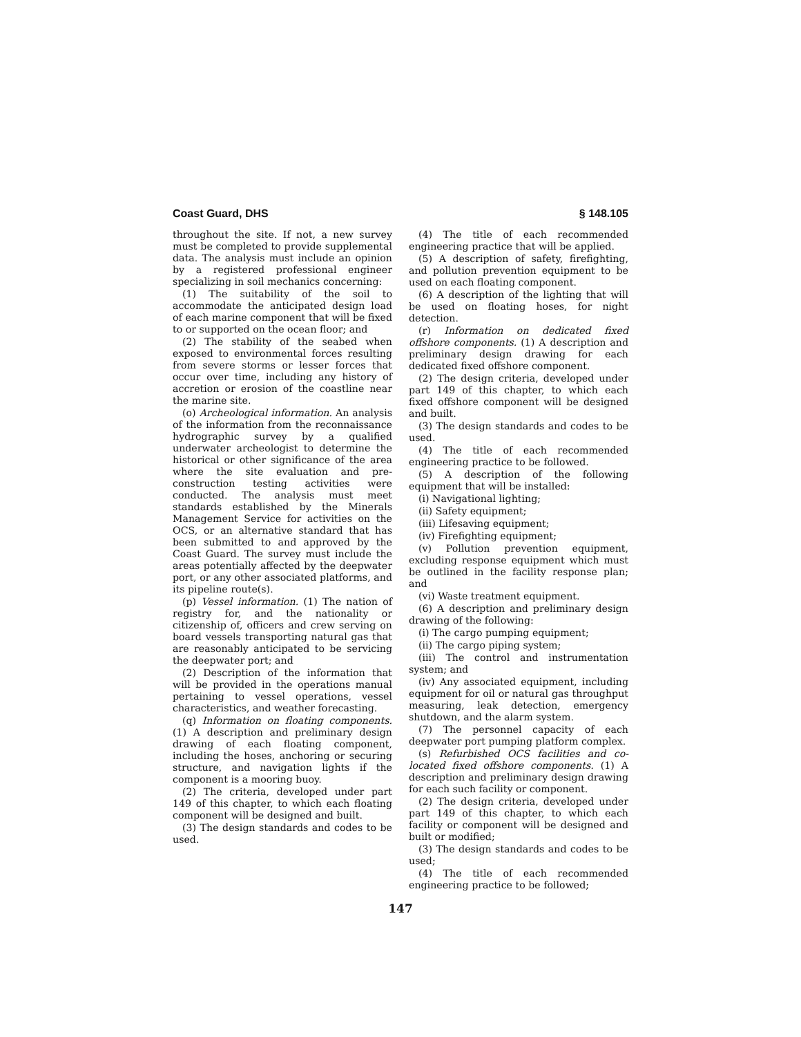Coast Guard, DHS § 148.105
throughout the site. If not, a new survey must be completed to provide supplemental data. The analysis must include an opinion by a registered professional engineer specializing in soil mechanics concerning:
(1) The suitability of the soil to accommodate the anticipated design load of each marine component that will be fixed to or supported on the ocean floor; and
(2) The stability of the seabed when exposed to environmental forces resulting from severe storms or lesser forces that occur over time, including any history of accretion or erosion of the coastline near the marine site.
(o) Archeological information. An analysis of the information from the reconnaissance hydrographic survey by a qualified underwater archeologist to determine the historical or other significance of the area where the site evaluation and pre-construction testing activities were conducted. The analysis must meet standards established by the Minerals Management Service for activities on the OCS, or an alternative standard that has been submitted to and approved by the Coast Guard. The survey must include the areas potentially affected by the deepwater port, or any other associated platforms, and its pipeline route(s).
(p) Vessel information. (1) The nation of registry for, and the nationality or citizenship of, officers and crew serving on board vessels transporting natural gas that are reasonably anticipated to be servicing the deepwater port; and
(2) Description of the information that will be provided in the operations manual pertaining to vessel operations, vessel characteristics, and weather forecasting.
(q) Information on floating components. (1) A description and preliminary design drawing of each floating component, including the hoses, anchoring or securing structure, and navigation lights if the component is a mooring buoy.
(2) The criteria, developed under part 149 of this chapter, to which each floating component will be designed and built.
(3) The design standards and codes to be used.
(4) The title of each recommended engineering practice that will be applied.
(5) A description of safety, firefighting, and pollution prevention equipment to be used on each floating component.
(6) A description of the lighting that will be used on floating hoses, for night detection.
(r) Information on dedicated fixed offshore components. (1) A description and preliminary design drawing for each dedicated fixed offshore component.
(2) The design criteria, developed under part 149 of this chapter, to which each fixed offshore component will be designed and built.
(3) The design standards and codes to be used.
(4) The title of each recommended engineering practice to be followed.
(5) A description of the following equipment that will be installed:
(i) Navigational lighting;
(ii) Safety equipment;
(iii) Lifesaving equipment;
(iv) Firefighting equipment;
(v) Pollution prevention equipment, excluding response equipment which must be outlined in the facility response plan; and
(vi) Waste treatment equipment.
(6) A description and preliminary design drawing of the following:
(i) The cargo pumping equipment;
(ii) The cargo piping system;
(iii) The control and instrumentation system; and
(iv) Any associated equipment, including equipment for oil or natural gas throughput measuring, leak detection, emergency shutdown, and the alarm system.
(7) The personnel capacity of each deepwater port pumping platform complex.
(s) Refurbished OCS facilities and co-located fixed offshore components. (1) A description and preliminary design drawing for each such facility or component.
(2) The design criteria, developed under part 149 of this chapter, to which each facility or component will be designed and built or modified;
(3) The design standards and codes to be used;
(4) The title of each recommended engineering practice to be followed;
147